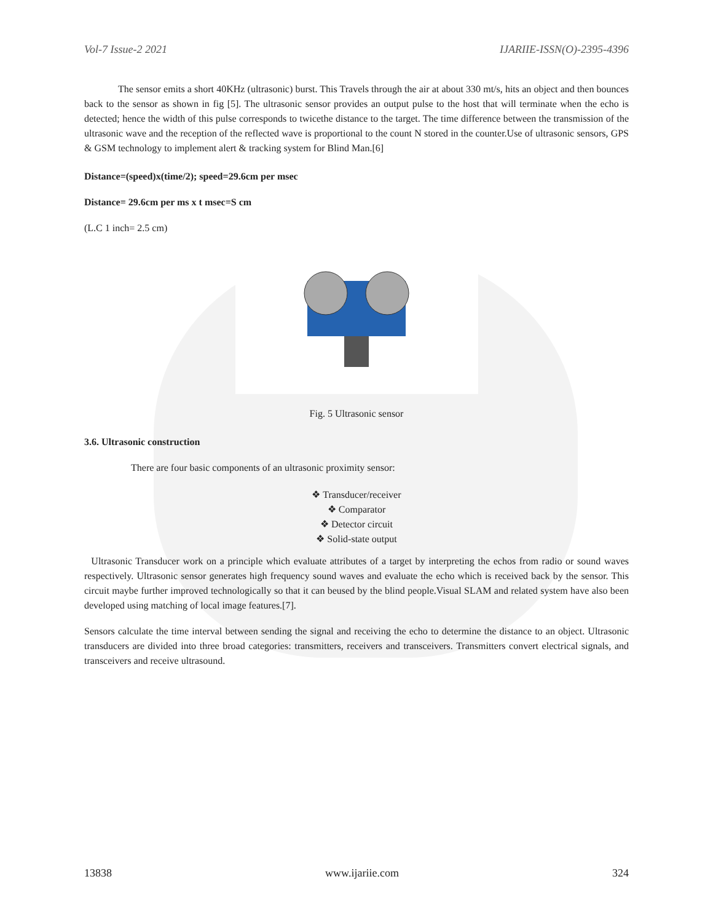Vol-7 Issue-2 2021 IJARIIE-ISSN(O)-2395-4396
The sensor emits a short 40KHz (ultrasonic) burst. This Travels through the air at about 330 mt/s, hits an object and then bounces back to the sensor as shown in fig [5]. The ultrasonic sensor provides an output pulse to the host that will terminate when the echo is detected; hence the width of this pulse corresponds to twicethe distance to the target. The time difference between the transmission of the ultrasonic wave and the reception of the reflected wave is proportional to the count N stored in the counter.Use of ultrasonic sensors, GPS & GSM technology to implement alert & tracking system for Blind Man.[6]
Distance=(speed)x(time/2); speed=29.6cm per msec
Distance= 29.6cm per ms x t msec=S cm
(L.C 1 inch= 2.5 cm)
Fig. 5 Ultrasonic sensor
3.6. Ultrasonic construction
There are four basic components of an ultrasonic proximity sensor:
❖ Transducer/receiver
❖ Comparator
❖ Detector circuit
❖ Solid-state output
Ultrasonic Transducer work on a principle which evaluate attributes of a target by interpreting the echos from radio or sound waves respectively. Ultrasonic sensor generates high frequency sound waves and evaluate the echo which is received back by the sensor. This circuit maybe further improved technologically so that it can beused by the blind people.Visual SLAM and related system have also been developed using matching of local image features.[7].
Sensors calculate the time interval between sending the signal and receiving the echo to determine the distance to an object. Ultrasonic transducers are divided into three broad categories: transmitters, receivers and transceivers. Transmitters convert electrical signals, and transceivers and receive ultrasound.
13838 www.ijariie.com 324